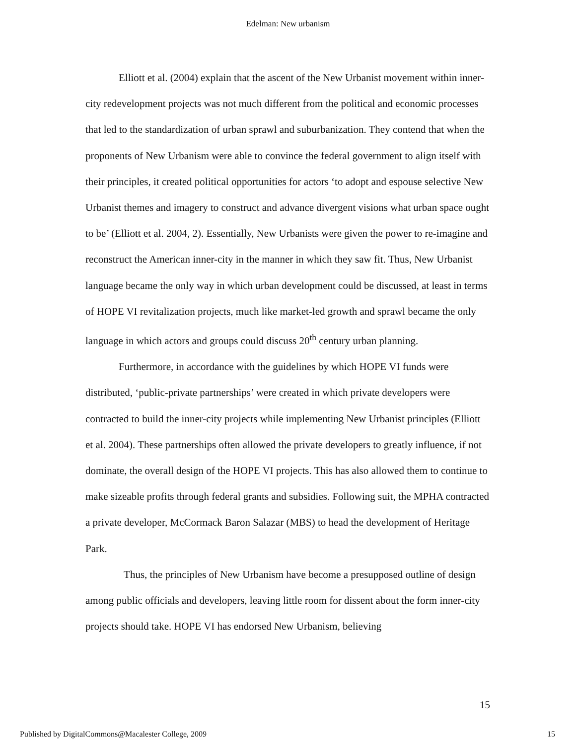Edelman: New urbanism
Elliott et al. (2004) explain that the ascent of the New Urbanist movement within inner-city redevelopment projects was not much different from the political and economic processes that led to the standardization of urban sprawl and suburbanization. They contend that when the proponents of New Urbanism were able to convince the federal government to align itself with their principles, it created political opportunities for actors ‘to adopt and espouse selective New Urbanist themes and imagery to construct and advance divergent visions what urban space ought to be’ (Elliott et al. 2004, 2). Essentially, New Urbanists were given the power to re-imagine and reconstruct the American inner-city in the manner in which they saw fit. Thus, New Urbanist language became the only way in which urban development could be discussed, at least in terms of HOPE VI revitalization projects, much like market-led growth and sprawl became the only language in which actors and groups could discuss 20<sup>th</sup> century urban planning.
Furthermore, in accordance with the guidelines by which HOPE VI funds were distributed, ‘public-private partnerships’ were created in which private developers were contracted to build the inner-city projects while implementing New Urbanist principles (Elliott et al. 2004). These partnerships often allowed the private developers to greatly influence, if not dominate, the overall design of the HOPE VI projects. This has also allowed them to continue to make sizeable profits through federal grants and subsidies. Following suit, the MPHA contracted a private developer, McCormack Baron Salazar (MBS) to head the development of Heritage Park.
Thus, the principles of New Urbanism have become a presupposed outline of design among public officials and developers, leaving little room for dissent about the form inner-city projects should take. HOPE VI has endorsed New Urbanism, believing
15
Published by DigitalCommons@Macalester College, 2009 15